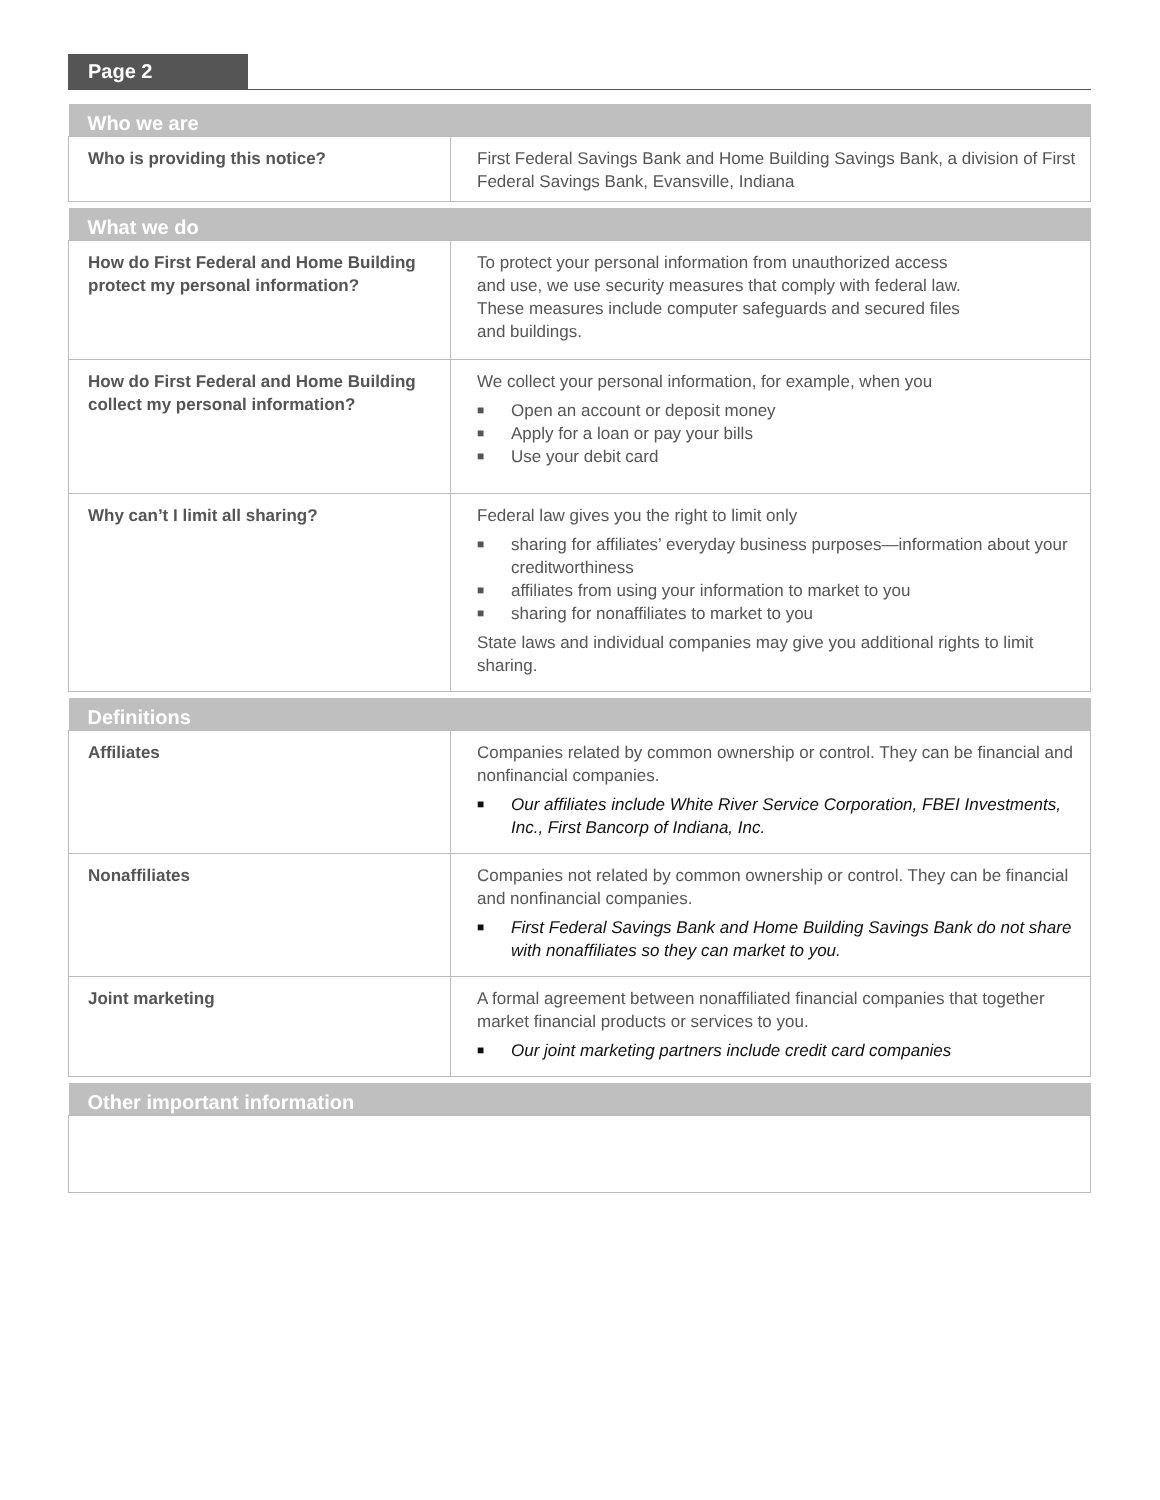Page 2
| Who we are | |
| --- | --- |
| Who is providing this notice? | First Federal Savings Bank and Home Building Savings Bank, a division of First Federal Savings Bank, Evansville, Indiana |
| What we do | |
| --- | --- |
| How do First Federal and Home Building protect my personal information? | To protect your personal information from unauthorized access and use, we use security measures that comply with federal law. These measures include computer safeguards and secured files and buildings. |
| How do First Federal and Home Building collect my personal information? | We collect your personal information, for example, when you ■ Open an account or deposit money ■ Apply for a loan or pay your bills ■ Use your debit card |
| Why can’t I limit all sharing? | Federal law gives you the right to limit only ■ sharing for affiliates’ everyday business purposes—information about your creditworthiness ■ affiliates from using your information to market to you ■ sharing for nonaffiliates to market to you State laws and individual companies may give you additional rights to limit sharing. |
| Definitions | |
| --- | --- |
| Affiliates | Companies related by common ownership or control. They can be financial and nonfinancial companies. ■ Our affiliates include White River Service Corporation, FBEI Investments, Inc., First Bancorp of Indiana, Inc. |
| Nonaffiliates | Companies not related by common ownership or control. They can be financial and nonfinancial companies. ■ First Federal Savings Bank and Home Building Savings Bank do not share with nonaffiliates so they can market to you. |
| Joint marketing | A formal agreement between nonaffiliated financial companies that together market financial products or services to you. ■ Our joint marketing partners include credit card companies |
| Other important information |
| --- |